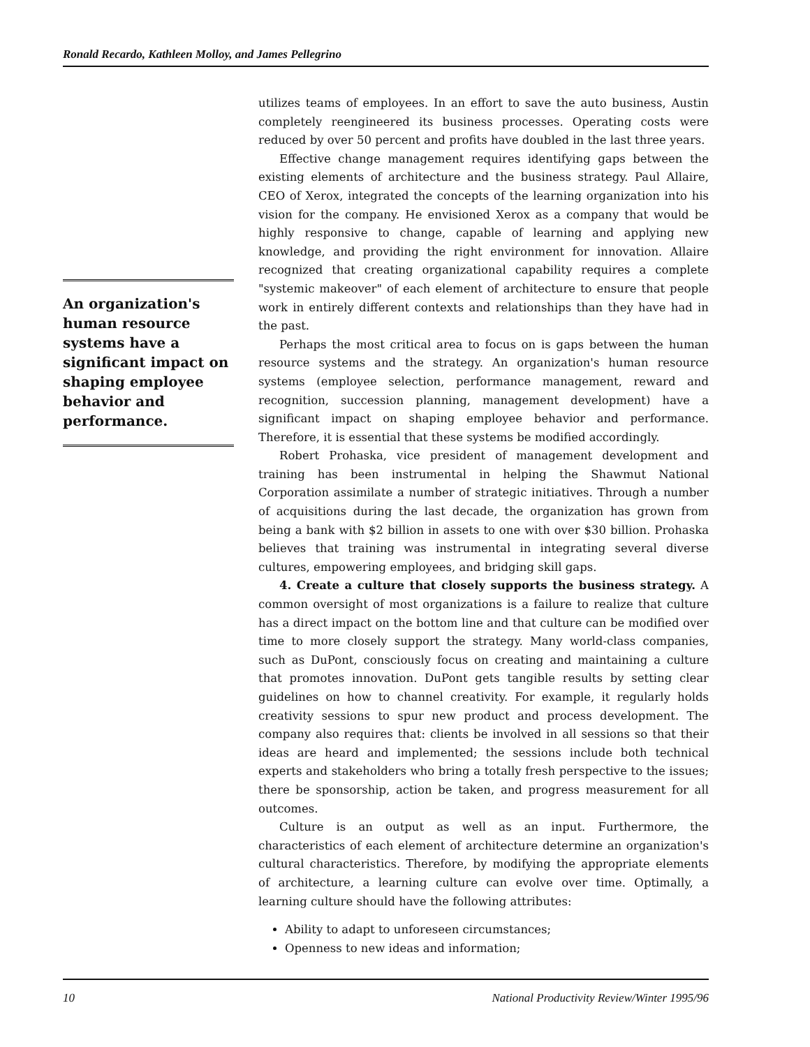Ronald Recardo, Kathleen Molloy, and James Pellegrino
An organization's human resource systems have a significant impact on shaping employee behavior and performance.
utilizes teams of employees. In an effort to save the auto business, Austin completely reengineered its business processes. Operating costs were reduced by over 50 percent and profits have doubled in the last three years.
Effective change management requires identifying gaps between the existing elements of architecture and the business strategy. Paul Allaire, CEO of Xerox, integrated the concepts of the learning organization into his vision for the company. He envisioned Xerox as a company that would be highly responsive to change, capable of learning and applying new knowledge, and providing the right environment for innovation. Allaire recognized that creating organizational capability requires a complete "systemic makeover" of each element of architecture to ensure that people work in entirely different contexts and relationships than they have had in the past.
Perhaps the most critical area to focus on is gaps between the human resource systems and the strategy. An organization's human resource systems (employee selection, performance management, reward and recognition, succession planning, management development) have a significant impact on shaping employee behavior and performance. Therefore, it is essential that these systems be modified accordingly.
Robert Prohaska, vice president of management development and training has been instrumental in helping the Shawmut National Corporation assimilate a number of strategic initiatives. Through a number of acquisitions during the last decade, the organization has grown from being a bank with $2 billion in assets to one with over $30 billion. Prohaska believes that training was instrumental in integrating several diverse cultures, empowering employees, and bridging skill gaps.
4. Create a culture that closely supports the business strategy. A common oversight of most organizations is a failure to realize that culture has a direct impact on the bottom line and that culture can be modified over time to more closely support the strategy. Many world-class companies, such as DuPont, consciously focus on creating and maintaining a culture that promotes innovation. DuPont gets tangible results by setting clear guidelines on how to channel creativity. For example, it regularly holds creativity sessions to spur new product and process development. The company also requires that: clients be involved in all sessions so that their ideas are heard and implemented; the sessions include both technical experts and stakeholders who bring a totally fresh perspective to the issues; there be sponsorship, action be taken, and progress measurement for all outcomes.
Culture is an output as well as an input. Furthermore, the characteristics of each element of architecture determine an organization's cultural characteristics. Therefore, by modifying the appropriate elements of architecture, a learning culture can evolve over time. Optimally, a learning culture should have the following attributes:
Ability to adapt to unforeseen circumstances;
Openness to new ideas and information;
10 National Productivity Review/Winter 1995/96